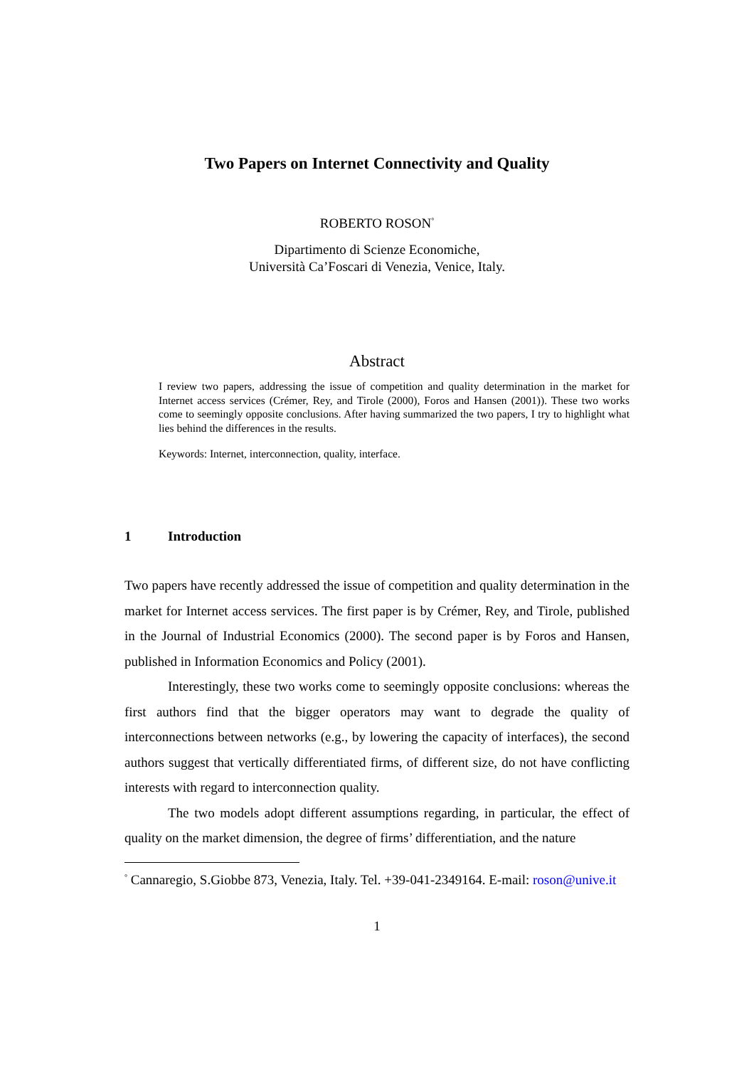Two Papers on Internet Connectivity and Quality
ROBERTO ROSON<sup>°</sup>
Dipartimento di Scienze Economiche,
Università Ca’Foscari di Venezia, Venice, Italy.
Abstract
I review two papers, addressing the issue of competition and quality determination in the market for Internet access services (Crémer, Rey, and Tirole (2000), Foros and Hansen (2001)). These two works come to seemingly opposite conclusions. After having summarized the two papers, I try to highlight what lies behind the differences in the results.
Keywords: Internet, interconnection, quality, interface.
1 Introduction
Two papers have recently addressed the issue of competition and quality determination in the market for Internet access services. The first paper is by Crémer, Rey, and Tirole, published in the Journal of Industrial Economics (2000). The second paper is by Foros and Hansen, published in Information Economics and Policy (2001).
Interestingly, these two works come to seemingly opposite conclusions: whereas the first authors find that the bigger operators may want to degrade the quality of interconnections between networks (e.g., by lowering the capacity of interfaces), the second authors suggest that vertically differentiated firms, of different size, do not have conflicting interests with regard to interconnection quality.
The two models adopt different assumptions regarding, in particular, the effect of quality on the market dimension, the degree of firms’ differentiation, and the nature
<sup>°</sup> Cannaregio, S.Giobbe 873, Venezia, Italy. Tel. +39-041-2349164. E-mail: roson@unive.it
1